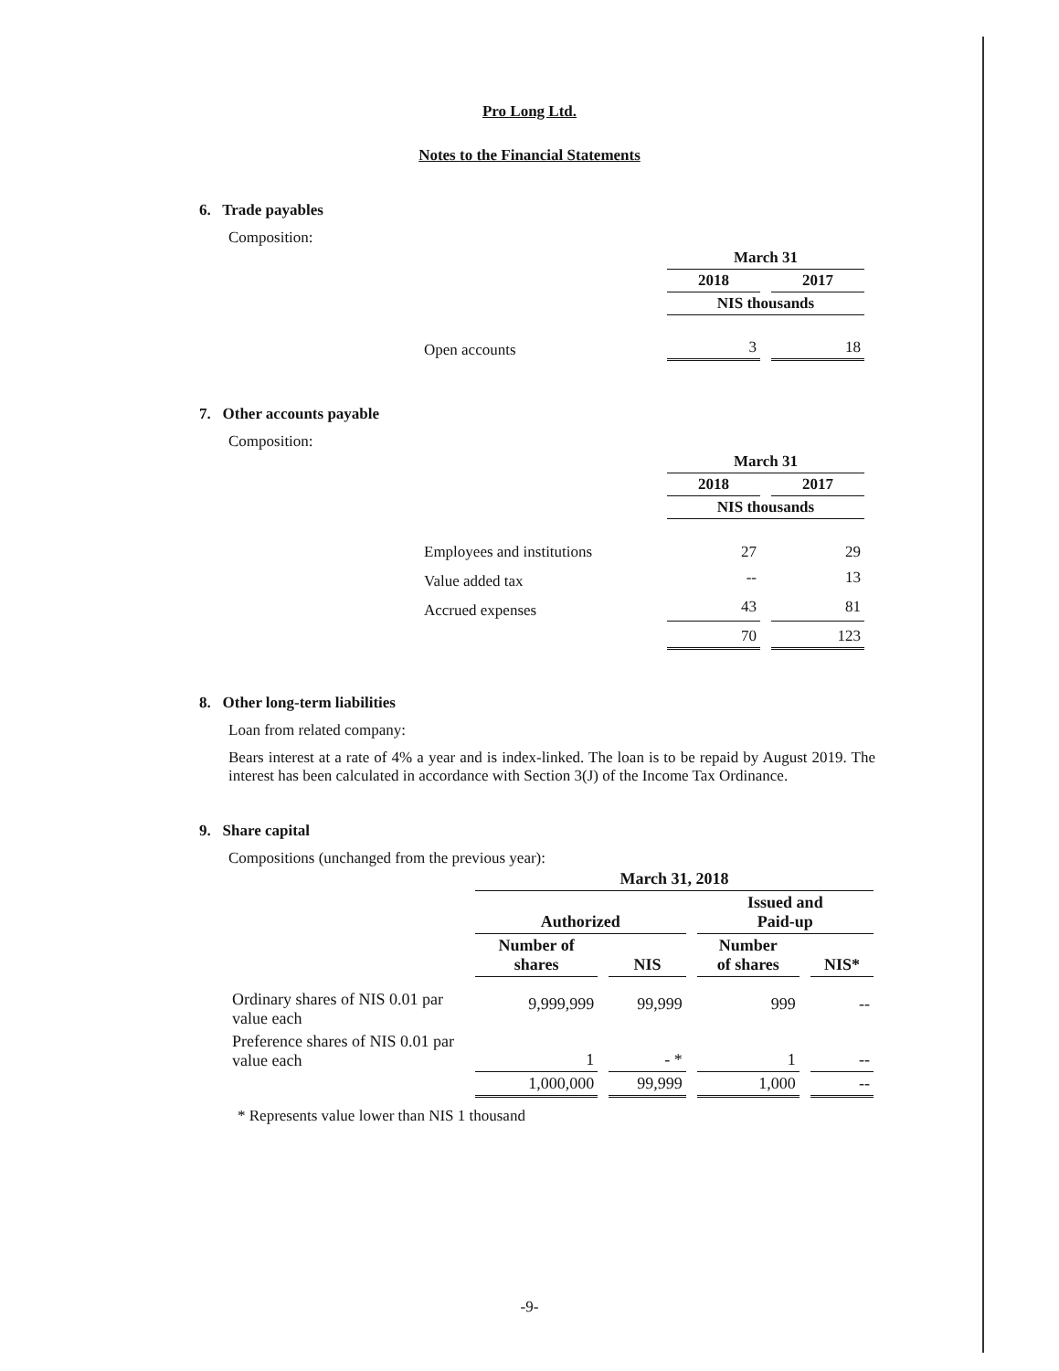Pro Long Ltd.
Notes to the Financial Statements
6. Trade payables
Composition:
| | March 31 | |
| | 2018 | 2017 |
| | NIS thousands | |
| Open accounts | 3 | 18 |
7. Other accounts payable
Composition:
| | March 31 | |
| | 2018 | 2017 |
| | NIS thousands | |
| Employees and institutions | 27 | 29 |
| Value added tax | -- | 13 |
| Accrued expenses | 43 | 81 |
| | 70 | 123 |
8. Other long-term liabilities
Loan from related company:
Bears interest at a rate of 4% a year and is index-linked. The loan is to be repaid by August 2019. The interest has been calculated in accordance with Section 3(J) of the Income Tax Ordinance.
9. Share capital
Compositions (unchanged from the previous year):
| | March 31, 2018 | | | |
| | Authorized | | Issued and Paid-up | |
| | Number of shares | NIS | Number of shares | NIS* |
| Ordinary shares of NIS 0.01 par value each | 9,999,999 | 99,999 | 999 | -- |
| Preference shares of NIS 0.01 par value each | 1 | - * | 1 | -- |
| | 1,000,000 | 99,999 | 1,000 | -- |
* Represents value lower than NIS 1 thousand
-9-